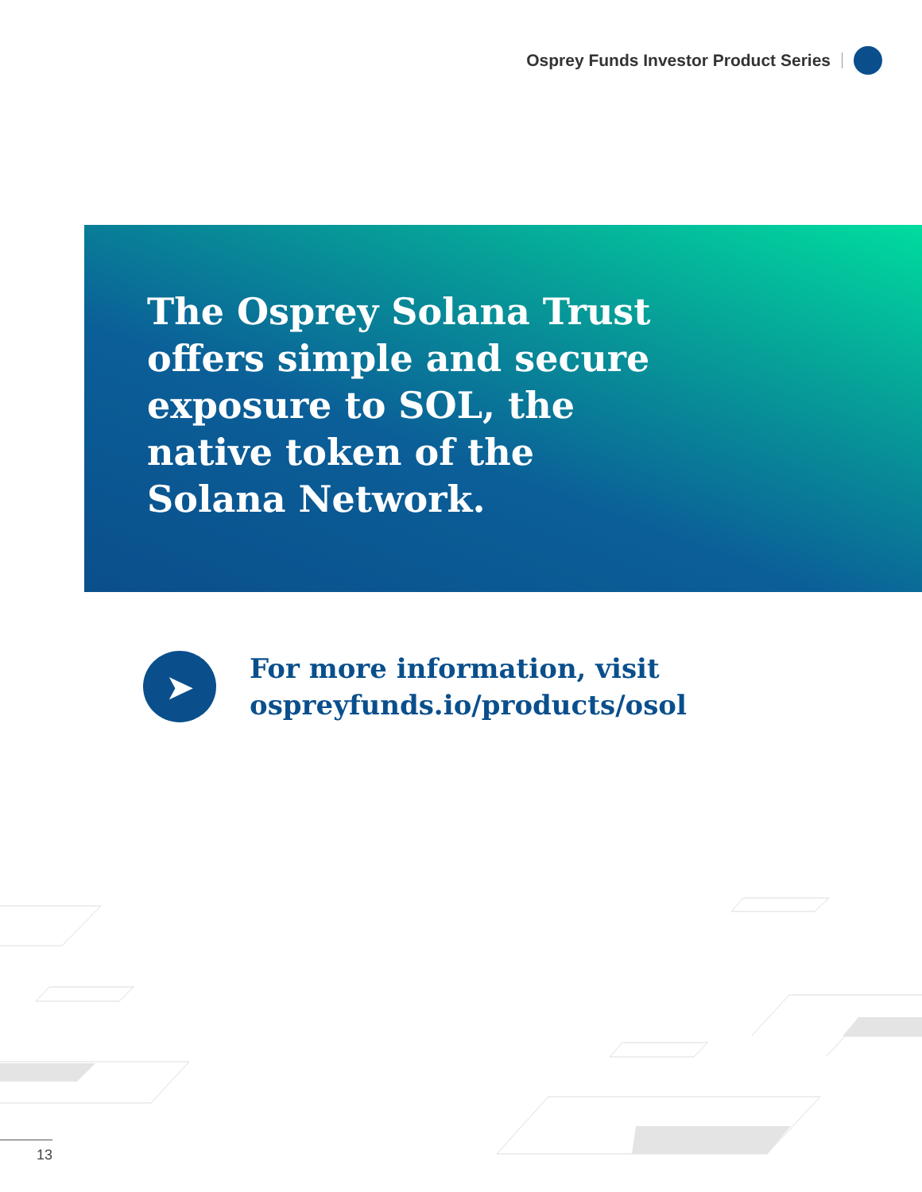Osprey Funds Investor Product Series
The Osprey Solana Trust offers simple and secure exposure to SOL, the native token of the Solana Network.
➤
For more information, visit
ospreyfunds.io/products/osol
13